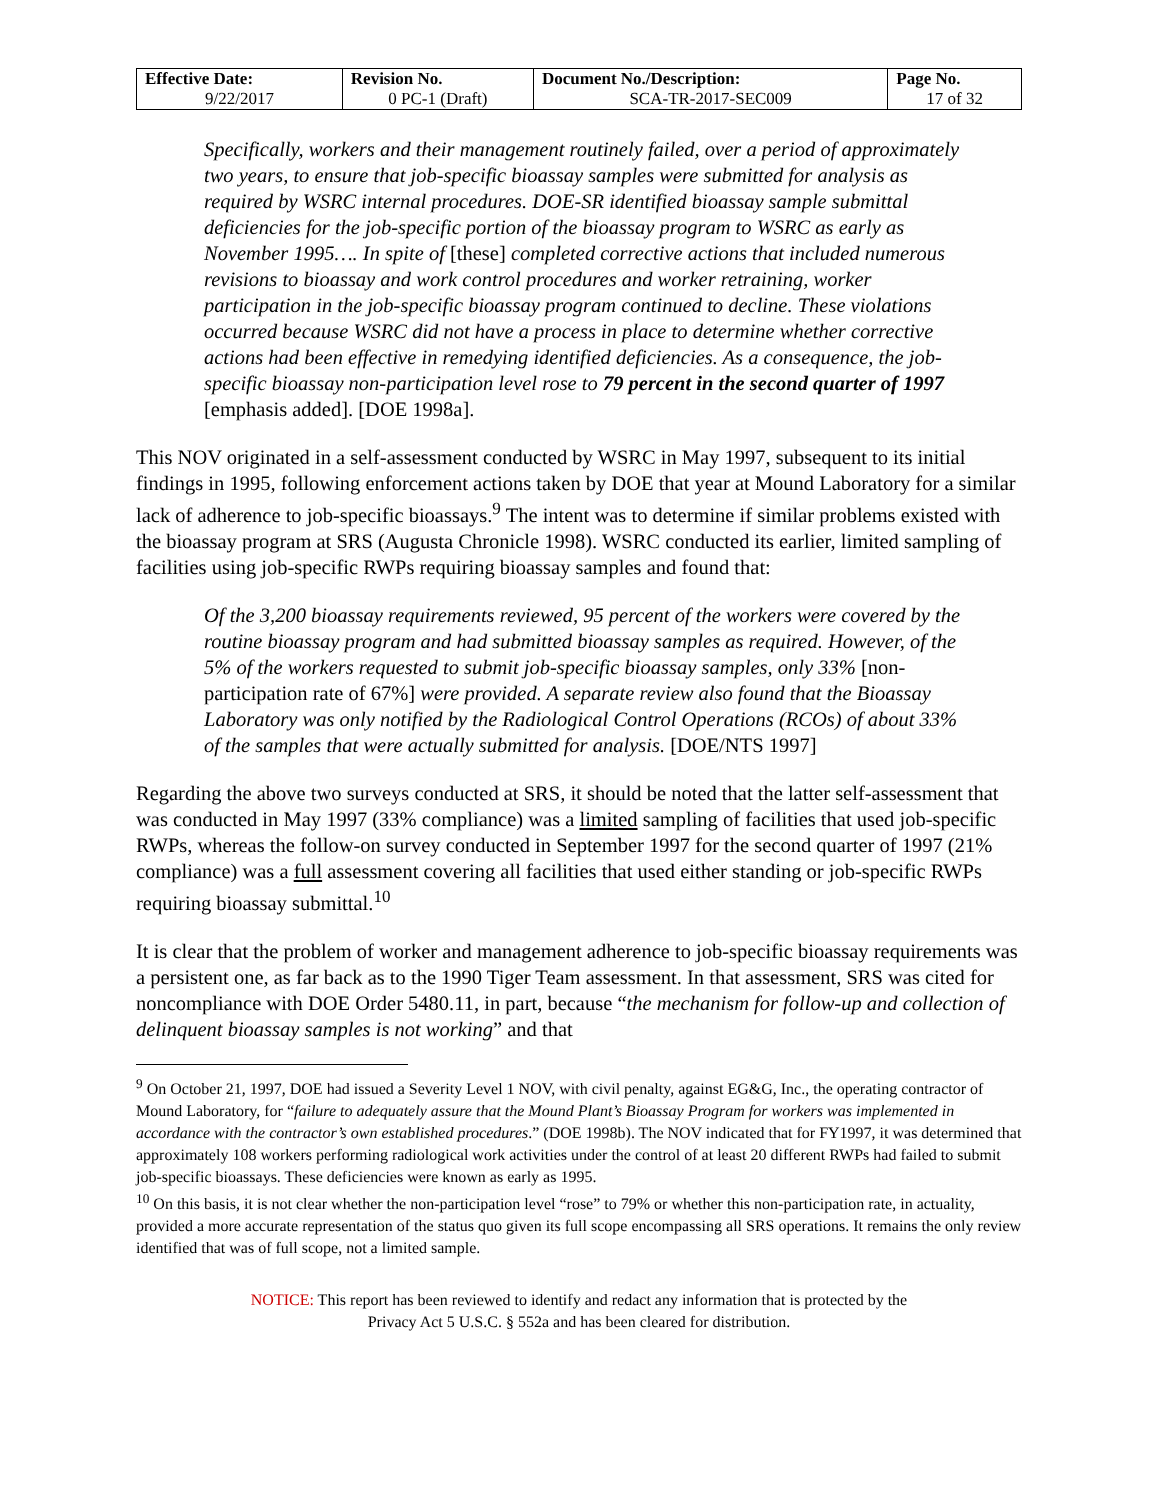| Effective Date: | Revision No. | Document No./Description: | Page No. |
| --- | --- | --- | --- |
| 9/22/2017 | 0 PC-1 (Draft) | SCA-TR-2017-SEC009 | 17 of 32 |
Specifically, workers and their management routinely failed, over a period of approximately two years, to ensure that job-specific bioassay samples were submitted for analysis as required by WSRC internal procedures. DOE-SR identified bioassay sample submittal deficiencies for the job-specific portion of the bioassay program to WSRC as early as November 1995…. In spite of [these] completed corrective actions that included numerous revisions to bioassay and work control procedures and worker retraining, worker participation in the job-specific bioassay program continued to decline. These violations occurred because WSRC did not have a process in place to determine whether corrective actions had been effective in remedying identified deficiencies. As a consequence, the job-specific bioassay non-participation level rose to 79 percent in the second quarter of 1997 [emphasis added]. [DOE 1998a].
This NOV originated in a self-assessment conducted by WSRC in May 1997, subsequent to its initial findings in 1995, following enforcement actions taken by DOE that year at Mound Laboratory for a similar lack of adherence to job-specific bioassays.<sup>9</sup> The intent was to determine if similar problems existed with the bioassay program at SRS (Augusta Chronicle 1998). WSRC conducted its earlier, limited sampling of facilities using job-specific RWPs requiring bioassay samples and found that:
Of the 3,200 bioassay requirements reviewed, 95 percent of the workers were covered by the routine bioassay program and had submitted bioassay samples as required. However, of the 5% of the workers requested to submit job-specific bioassay samples, only 33% [non-participation rate of 67%] were provided. A separate review also found that the Bioassay Laboratory was only notified by the Radiological Control Operations (RCOs) of about 33% of the samples that were actually submitted for analysis. [DOE/NTS 1997]
Regarding the above two surveys conducted at SRS, it should be noted that the latter self-assessment that was conducted in May 1997 (33% compliance) was a limited sampling of facilities that used job-specific RWPs, whereas the follow-on survey conducted in September 1997 for the second quarter of 1997 (21% compliance) was a full assessment covering all facilities that used either standing or job-specific RWPs requiring bioassay submittal.<sup>10</sup>
It is clear that the problem of worker and management adherence to job-specific bioassay requirements was a persistent one, as far back as to the 1990 Tiger Team assessment. In that assessment, SRS was cited for noncompliance with DOE Order 5480.11, in part, because “the mechanism for follow-up and collection of delinquent bioassay samples is not working” and that
<sup>9</sup> On October 21, 1997, DOE had issued a Severity Level 1 NOV, with civil penalty, against EG&G, Inc., the operating contractor of Mound Laboratory, for “failure to adequately assure that the Mound Plant’s Bioassay Program for workers was implemented in accordance with the contractor’s own established procedures.” (DOE 1998b). The NOV indicated that for FY1997, it was determined that approximately 108 workers performing radiological work activities under the control of at least 20 different RWPs had failed to submit job-specific bioassays. These deficiencies were known as early as 1995.
<sup>10</sup> On this basis, it is not clear whether the non-participation level “rose” to 79% or whether this non-participation rate, in actuality, provided a more accurate representation of the status quo given its full scope encompassing all SRS operations. It remains the only review identified that was of full scope, not a limited sample.
NOTICE: This report has been reviewed to identify and redact any information that is protected by the
Privacy Act 5 U.S.C. § 552a and has been cleared for distribution.